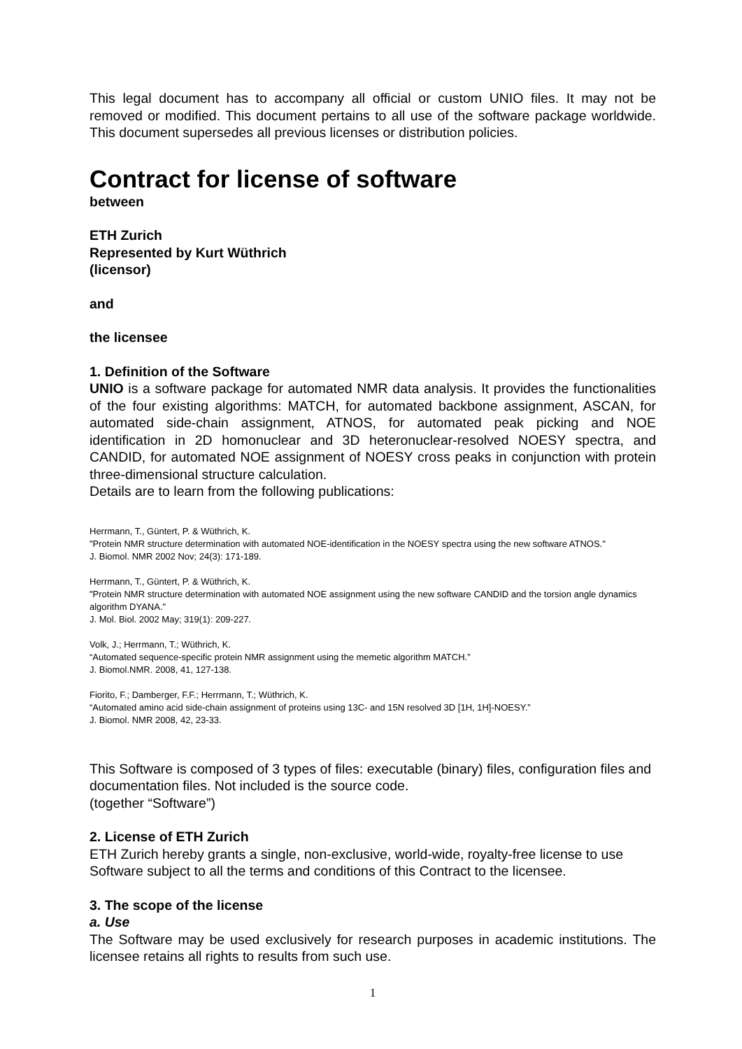This legal document has to accompany all official or custom UNIO files. It may not be removed or modified. This document pertains to all use of the software package worldwide. This document supersedes all previous licenses or distribution policies.
Contract for license of software
between
ETH Zurich
Represented by Kurt Wüthrich
(licensor)
and
the licensee
1. Definition of the Software
UNIO is a software package for automated NMR data analysis. It provides the functionalities of the four existing algorithms: MATCH, for automated backbone assignment, ASCAN, for automated side-chain assignment, ATNOS, for automated peak picking and NOE identification in 2D homonuclear and 3D heteronuclear-resolved NOESY spectra, and CANDID, for automated NOE assignment of NOESY cross peaks in conjunction with protein three-dimensional structure calculation.
Details are to learn from the following publications:
Herrmann, T., Güntert, P. & Wüthrich, K.
"Protein NMR structure determination with automated NOE-identification in the NOESY spectra using the new software ATNOS."
J. Biomol. NMR 2002 Nov; 24(3): 171-189.
Herrmann, T., Güntert, P. & Wüthrich, K.
"Protein NMR structure determination with automated NOE assignment using the new software CANDID and the torsion angle dynamics algorithm DYANA."
J. Mol. Biol. 2002 May; 319(1): 209-227.
Volk, J.; Herrmann, T.; Wüthrich, K.
“Automated sequence-specific protein NMR assignment using the memetic algorithm MATCH.”
J. Biomol.NMR. 2008, 41, 127-138.
Fiorito, F.; Damberger, F.F.; Herrmann, T.; Wüthrich, K.
“Automated amino acid side-chain assignment of proteins using 13C- and 15N resolved 3D [1H, 1H]-NOESY.”
J. Biomol. NMR 2008, 42, 23-33.
This Software is composed of 3 types of files: executable (binary) files, configuration files and documentation files. Not included is the source code.
(together “Software”)
2. License of ETH Zurich
ETH Zurich hereby grants a single, non-exclusive, world-wide, royalty-free license to use Software subject to all the terms and conditions of this Contract to the licensee.
3. The scope of the license
a. Use
The Software may be used exclusively for research purposes in academic institutions. The licensee retains all rights to results from such use.
1